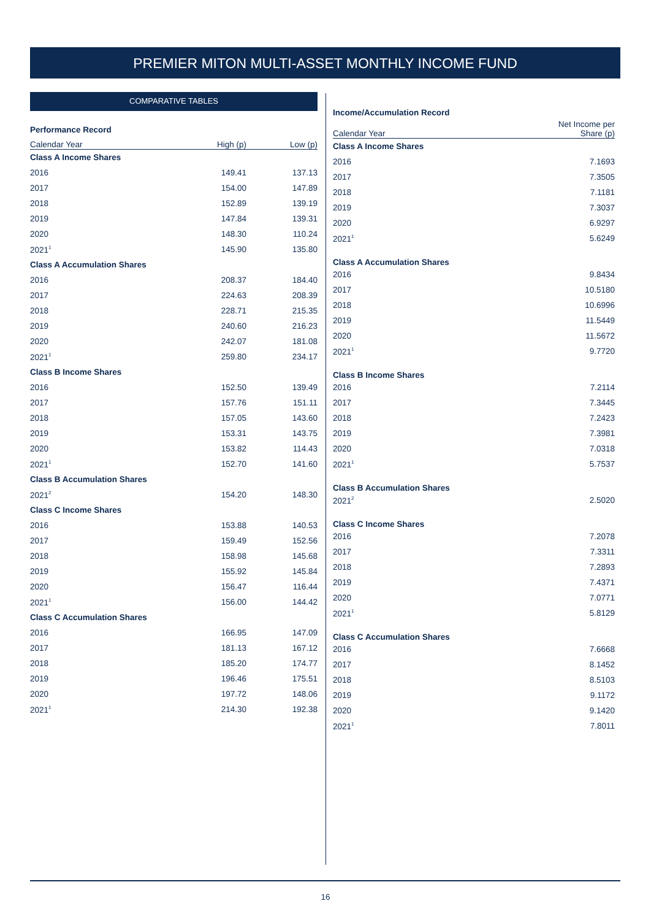PREMIER MITON MULTI-ASSET MONTHLY INCOME FUND
COMPARATIVE TABLES
Performance Record
| Calendar Year | High (p) | Low (p) |
| --- | --- | --- |
| Class A Income Shares | | |
| 2016 | 149.41 | 137.13 |
| 2017 | 154.00 | 147.89 |
| 2018 | 152.89 | 139.19 |
| 2019 | 147.84 | 139.31 |
| 2020 | 148.30 | 110.24 |
| 2021<sup>1</sup> | 145.90 | 135.80 |
| Class A Accumulation Shares | | |
| 2016 | 208.37 | 184.40 |
| 2017 | 224.63 | 208.39 |
| 2018 | 228.71 | 215.35 |
| 2019 | 240.60 | 216.23 |
| 2020 | 242.07 | 181.08 |
| 2021<sup>1</sup> | 259.80 | 234.17 |
| Class B Income Shares | | |
| 2016 | 152.50 | 139.49 |
| 2017 | 157.76 | 151.11 |
| 2018 | 157.05 | 143.60 |
| 2019 | 153.31 | 143.75 |
| 2020 | 153.82 | 114.43 |
| 2021<sup>1</sup> | 152.70 | 141.60 |
| Class B Accumulation Shares | | |
| 2021<sup>2</sup> | 154.20 | 148.30 |
| Class C Income Shares | | |
| 2016 | 153.88 | 140.53 |
| 2017 | 159.49 | 152.56 |
| 2018 | 158.98 | 145.68 |
| 2019 | 155.92 | 145.84 |
| 2020 | 156.47 | 116.44 |
| 2021<sup>1</sup> | 156.00 | 144.42 |
| Class C Accumulation Shares | | |
| 2016 | 166.95 | 147.09 |
| 2017 | 181.13 | 167.12 |
| 2018 | 185.20 | 174.77 |
| 2019 | 196.46 | 175.51 |
| 2020 | 197.72 | 148.06 |
| 2021<sup>1</sup> | 214.30 | 192.38 |
Income/Accumulation Record
| Calendar Year | Net Income per Share (p) |
| --- | --- |
| Class A Income Shares | |
| 2016 | 7.1693 |
| 2017 | 7.3505 |
| 2018 | 7.1181 |
| 2019 | 7.3037 |
| 2020 | 6.9297 |
| 2021<sup>1</sup> | 5.6249 |
| Class A Accumulation Shares | |
| 2016 | 9.8434 |
| 2017 | 10.5180 |
| 2018 | 10.6996 |
| 2019 | 11.5449 |
| 2020 | 11.5672 |
| 2021<sup>1</sup> | 9.7720 |
| Class B Income Shares | |
| 2016 | 7.2114 |
| 2017 | 7.3445 |
| 2018 | 7.2423 |
| 2019 | 7.3981 |
| 2020 | 7.0318 |
| 2021<sup>1</sup> | 5.7537 |
| Class B Accumulation Shares | |
| 2021<sup>2</sup> | 2.5020 |
| Class C Income Shares | |
| 2016 | 7.2078 |
| 2017 | 7.3311 |
| 2018 | 7.2893 |
| 2019 | 7.4371 |
| 2020 | 7.0771 |
| 2021<sup>1</sup> | 5.8129 |
| Class C Accumulation Shares | |
| 2016 | 7.6668 |
| 2017 | 8.1452 |
| 2018 | 8.5103 |
| 2019 | 9.1172 |
| 2020 | 9.1420 |
| 2021<sup>1</sup> | 7.8011 |
16